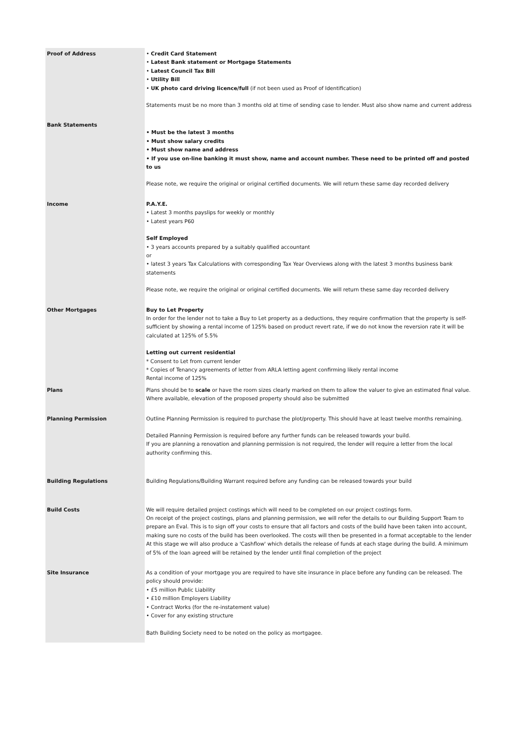| Proof of Address | • Credit Card Statement • Latest Bank statement or Mortgage Statements • Latest Council Tax Bill • Utility Bill • UK photo card driving licence/full (if not been used as Proof of Identification) Statements must be no more than 3 months old at time of sending case to lender. Must also show name and current address |
| Bank Statements | • Must be the latest 3 months • Must show salary credits • Must show name and address • If you use on-line banking it must show, name and account number. These need to be printed off and posted to us Please note, we require the original or original certified documents. We will return these same day recorded delivery |
| Income | P.A.Y.E. • Latest 3 months payslips for weekly or monthly • Latest years P60 Self Employed • 3 years accounts prepared by a suitably qualified accountant or • latest 3 years Tax Calculations with corresponding Tax Year Overviews along with the latest 3 months business bank statements Please note, we require the original or original certified documents. We will return these same day recorded delivery |
| Other Mortgages | Buy to Let Property In order for the lender not to take a Buy to Let property as a deductions, they require confirmation that the property is self-sufficient by showing a rental income of 125% based on product revert rate, if we do not know the reversion rate it will be calculated at 125% of 5.5% Letting out current residential * Consent to Let from current lender * Copies of Tenancy agreements of letter from ARLA letting agent confirming likely rental income Rental income of 125% |
| Plans | Plans should be to scale or have the room sizes clearly marked on them to allow the valuer to give an estimated final value. Where available, elevation of the proposed property should also be submitted |
| Planning Permission | Outline Planning Permission is required to purchase the plot/property. This should have at least twelve months remaining. Detailed Planning Permission is required before any further funds can be released towards your build. If you are planning a renovation and planning permission is not required, the lender will require a letter from the local authority confirming this. |
| Building Regulations | Building Regulations/Building Warrant required before any funding can be released towards your build |
| Build Costs | We will require detailed project costings which will need to be completed on our project costings form. On receipt of the project costings, plans and planning permission, we will refer the details to our Building Support Team to prepare an Eval. This is to sign off your costs to ensure that all factors and costs of the build have been taken into account, making sure no costs of the build has been overlooked. The costs will then be presented in a format acceptable to the lender At this stage we will also produce a 'Cashflow' which details the release of funds at each stage during the build. A minimum of 5% of the loan agreed will be retained by the lender until final completion of the project |
| Site Insurance | As a condition of your mortgage you are required to have site insurance in place before any funding can be released. The policy should provide: • £5 million Public Liability • £10 million Employers Liability • Contract Works (for the re-instatement value) • Cover for any existing structure Bath Building Society need to be noted on the policy as mortgagee. |